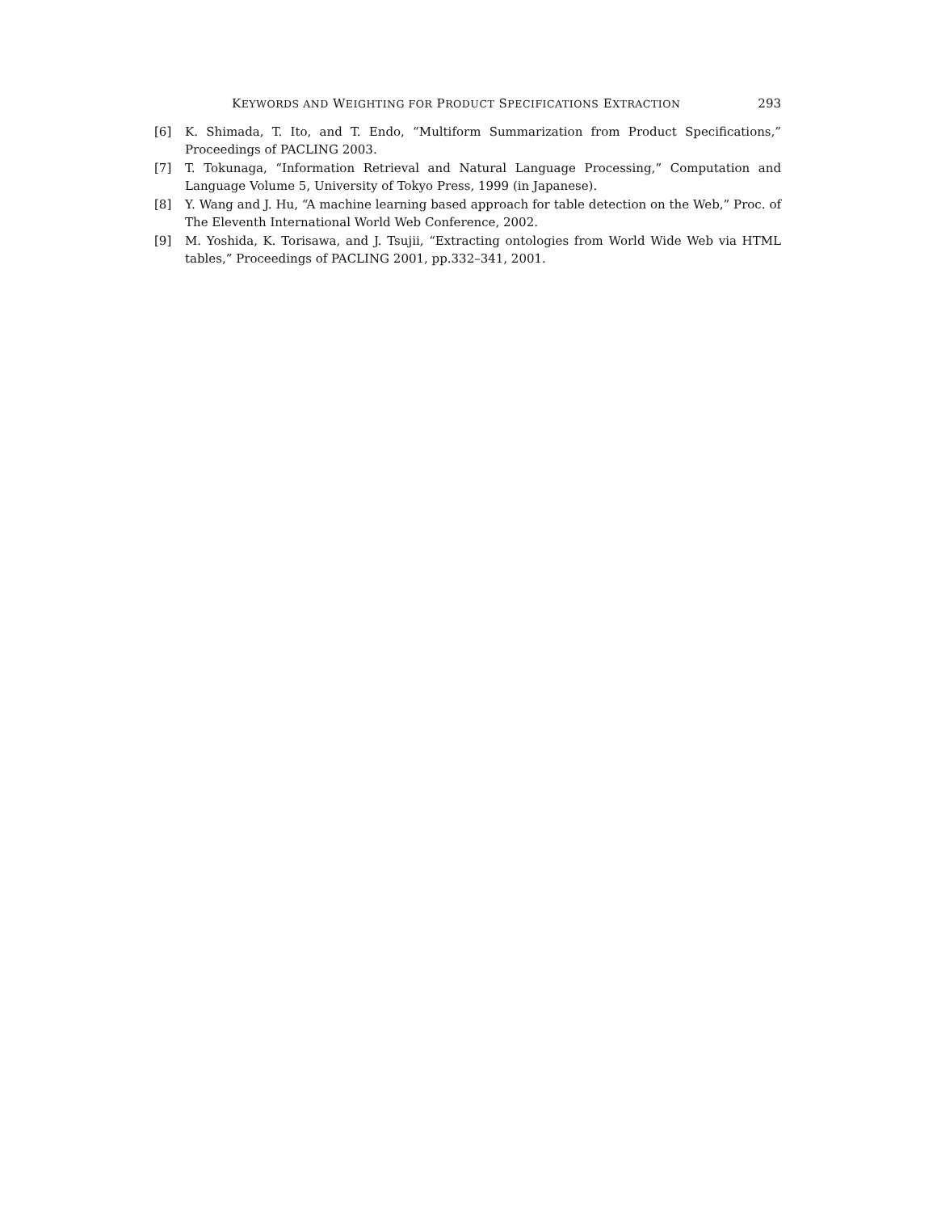KEYWORDS AND WEIGHTING FOR PRODUCT SPECIFICATIONS EXTRACTION 293
[6] K. Shimada, T. Ito, and T. Endo, “Multiform Summarization from Product Specifications,” Proceedings of PACLING 2003.
[7] T. Tokunaga, “Information Retrieval and Natural Language Processing,” Computation and Language Volume 5, University of Tokyo Press, 1999 (in Japanese).
[8] Y. Wang and J. Hu, “A machine learning based approach for table detection on the Web,” Proc. of The Eleventh International World Web Conference, 2002.
[9] M. Yoshida, K. Torisawa, and J. Tsujii, “Extracting ontologies from World Wide Web via HTML tables,” Proceedings of PACLING 2001, pp.332–341, 2001.